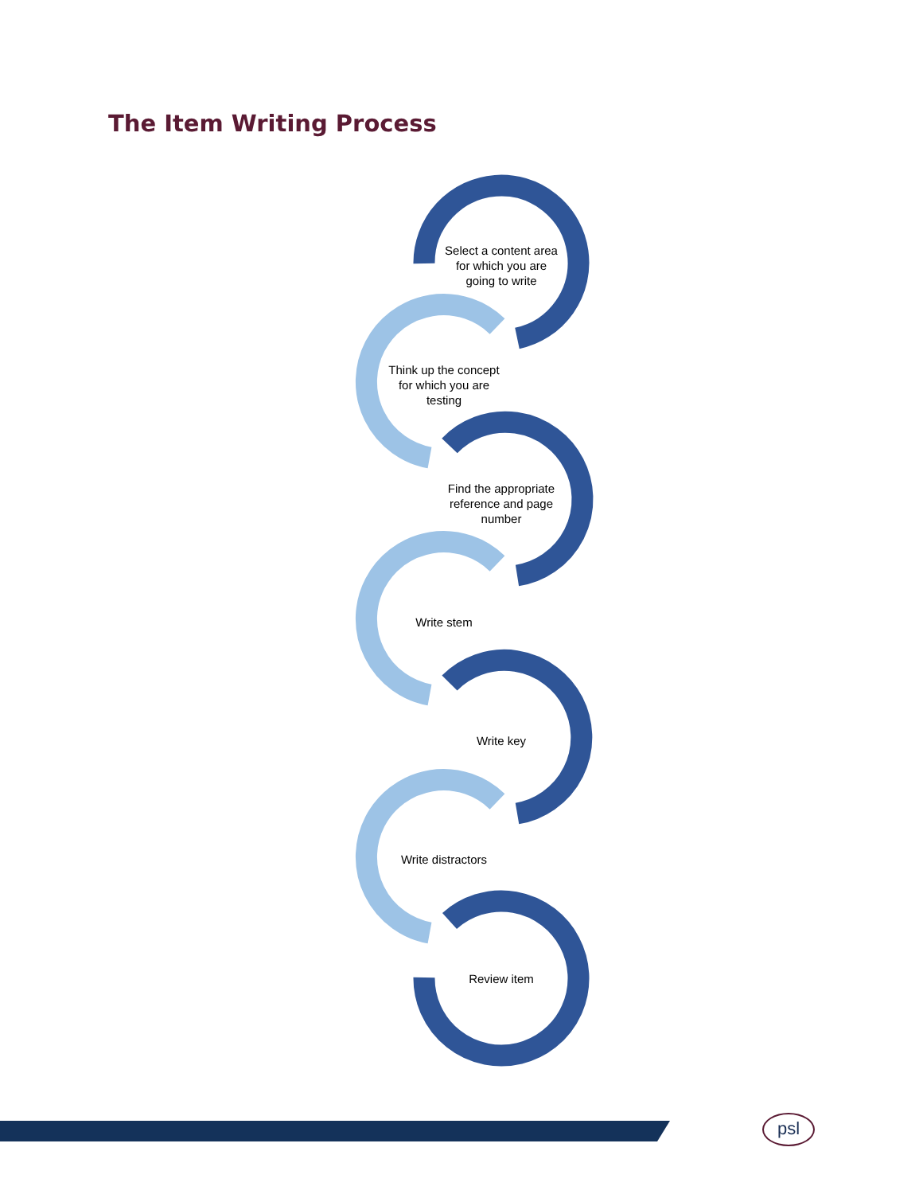The Item Writing Process
Select a content area for which you are going to write
Think up the concept for which you are testing
Find the appropriate reference and page number
Write stem
Write key
Write distractors
Review item
psl